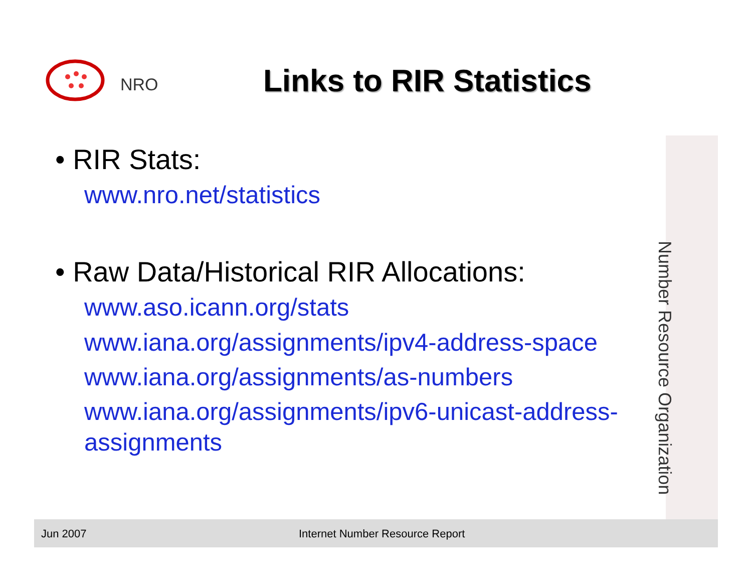NRO
Links to RIR Statistics
• RIR Stats:
www.nro.net/statistics
• Raw Data/Historical RIR Allocations:
www.aso.icann.org/stats
www.iana.org/assignments/ipv4-address-space
www.iana.org/assignments/as-numbers
www.iana.org/assignments/ipv6-unicast-address-assignments
Number Resource Organization
Jun 2007 Internet Number Resource Report